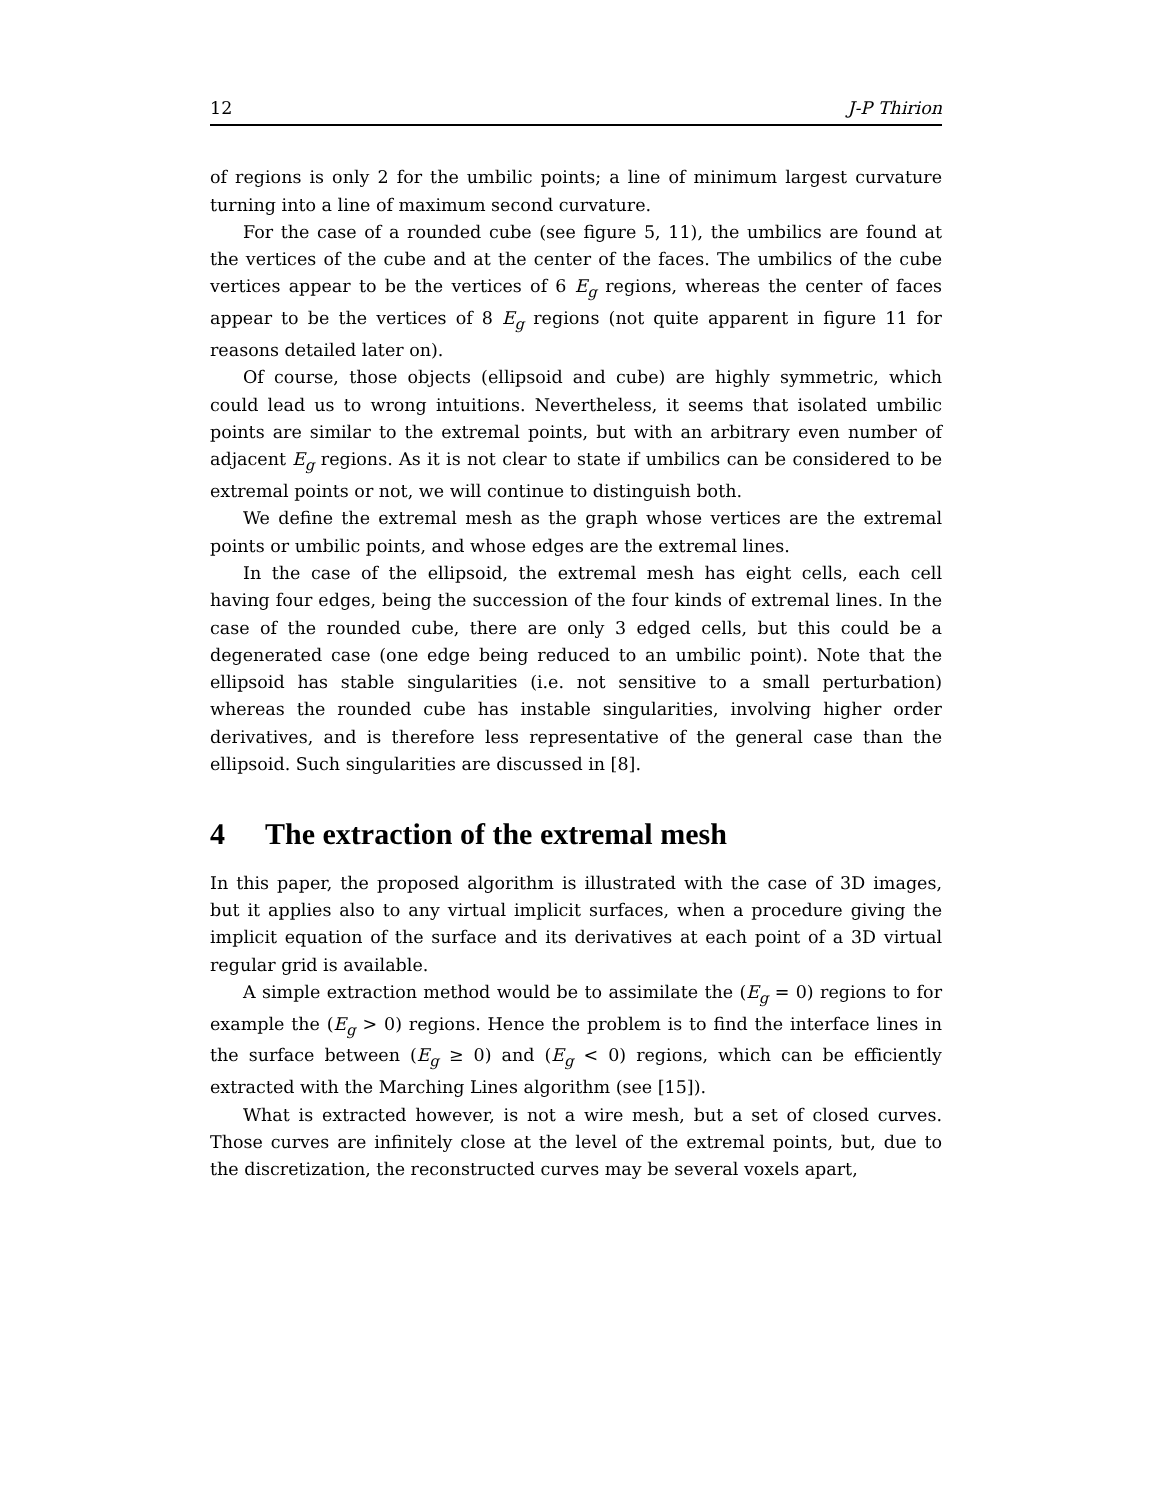12 J-P Thirion
of regions is only 2 for the umbilic points; a line of minimum largest curvature turning into a line of maximum second curvature.
For the case of a rounded cube (see figure 5, 11), the umbilics are found at the vertices of the cube and at the center of the faces. The umbilics of the cube vertices appear to be the vertices of 6 E<sub>g</sub> regions, whereas the center of faces appear to be the vertices of 8 E<sub>g</sub> regions (not quite apparent in figure 11 for reasons detailed later on).
Of course, those objects (ellipsoid and cube) are highly symmetric, which could lead us to wrong intuitions. Nevertheless, it seems that isolated umbilic points are similar to the extremal points, but with an arbitrary even number of adjacent E<sub>g</sub> regions. As it is not clear to state if umbilics can be considered to be extremal points or not, we will continue to distinguish both.
We define the extremal mesh as the graph whose vertices are the extremal points or umbilic points, and whose edges are the extremal lines.
In the case of the ellipsoid, the extremal mesh has eight cells, each cell having four edges, being the succession of the four kinds of extremal lines. In the case of the rounded cube, there are only 3 edged cells, but this could be a degenerated case (one edge being reduced to an umbilic point). Note that the ellipsoid has stable singularities (i.e. not sensitive to a small perturbation) whereas the rounded cube has instable singularities, involving higher order derivatives, and is therefore less representative of the general case than the ellipsoid. Such singularities are discussed in [8].
4 The extraction of the extremal mesh
In this paper, the proposed algorithm is illustrated with the case of 3D images, but it applies also to any virtual implicit surfaces, when a procedure giving the implicit equation of the surface and its derivatives at each point of a 3D virtual regular grid is available.
A simple extraction method would be to assimilate the (E<sub>g</sub> = 0) regions to for example the (E<sub>g</sub> > 0) regions. Hence the problem is to find the interface lines in the surface between (E<sub>g</sub> ≥ 0) and (E<sub>g</sub> < 0) regions, which can be efficiently extracted with the Marching Lines algorithm (see [15]).
What is extracted however, is not a wire mesh, but a set of closed curves. Those curves are infinitely close at the level of the extremal points, but, due to the discretization, the reconstructed curves may be several voxels apart,